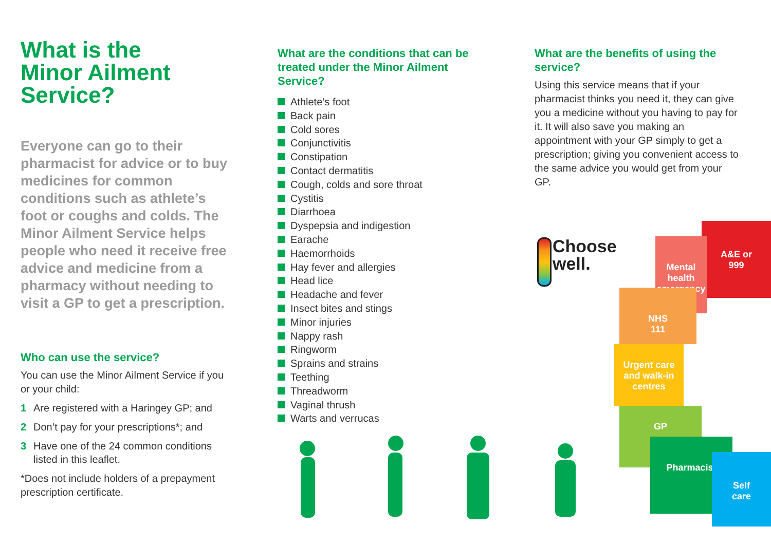What is the
Minor Ailment
Service?
Everyone can go to their pharmacist for advice or to buy medicines for common conditions such as athlete’s foot or coughs and colds. The Minor Ailment Service helps people who need it receive free advice and medicine from a pharmacy without needing to visit a GP to get a prescription.
Who can use the service?
You can use the Minor Ailment Service if you or your child:
1 Are registered with a Haringey GP; and
2 Don’t pay for your prescriptions*; and
3 Have one of the 24 common conditions listed in this leaflet.
*Does not include holders of a prepayment prescription certificate.
What are the conditions that can be treated under the Minor Ailment Service?
Athlete’s foot
Back pain
Cold sores
Conjunctivitis
Constipation
Contact dermatitis
Cough, colds and sore throat
Cystitis
Diarrhoea
Dyspepsia and indigestion
Earache
Haemorrhoids
Hay fever and allergies
Head lice
Headache and fever
Insect bites and stings
Minor injuries
Nappy rash
Ringworm
Sprains and strains
Teething
Threadworm
Vaginal thrush
Warts and verrucas
What are the benefits of using the service?
Using this service means that if your pharmacist thinks you need it, they can give you a medicine without you having to pay for it. It will also save you making an appointment with your GP simply to get a prescription; giving you convenient access to the same advice you would get from your GP.
Choose
well.
A&E or
999
Mental
health
emergency
NHS
111
Urgent care
and walk-in
centres
GP
Pharmacist
Self
care